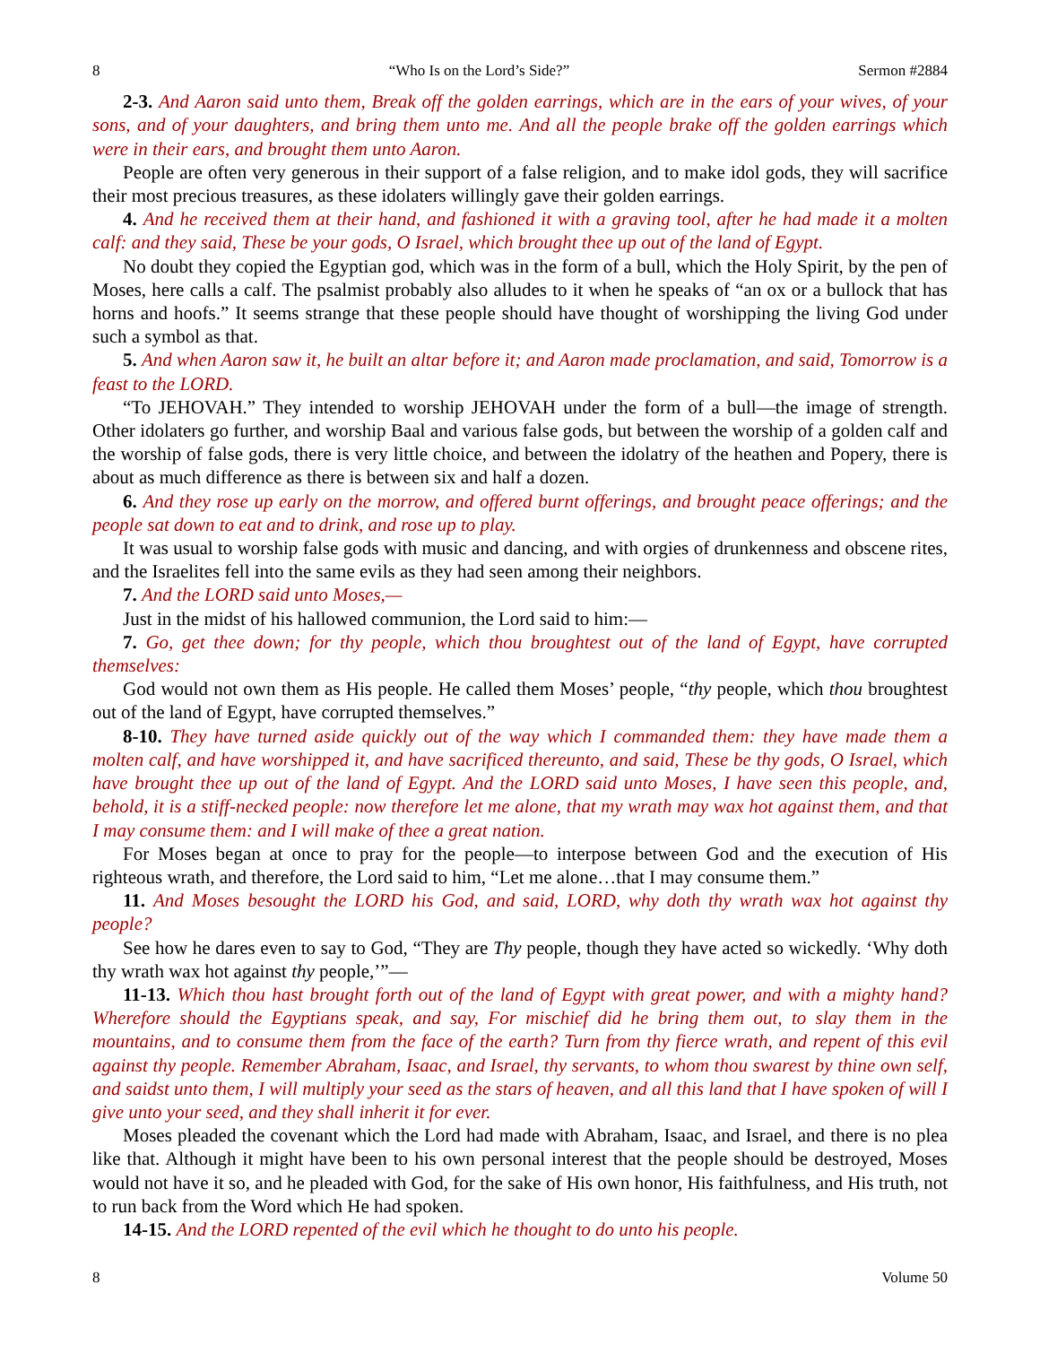8 “Who Is on the Lord’s Side?” Sermon #2884
2-3. And Aaron said unto them, Break off the golden earrings, which are in the ears of your wives, of your sons, and of your daughters, and bring them unto me. And all the people brake off the golden earrings which were in their ears, and brought them unto Aaron.
People are often very generous in their support of a false religion, and to make idol gods, they will sacrifice their most precious treasures, as these idolaters willingly gave their golden earrings.
4. And he received them at their hand, and fashioned it with a graving tool, after he had made it a molten calf: and they said, These be your gods, O Israel, which brought thee up out of the land of Egypt.
No doubt they copied the Egyptian god, which was in the form of a bull, which the Holy Spirit, by the pen of Moses, here calls a calf. The psalmist probably also alludes to it when he speaks of “an ox or a bullock that has horns and hoofs.” It seems strange that these people should have thought of worshipping the living God under such a symbol as that.
5. And when Aaron saw it, he built an altar before it; and Aaron made proclamation, and said, Tomorrow is a feast to the LORD.
“To JEHOVAH.” They intended to worship JEHOVAH under the form of a bull—the image of strength. Other idolaters go further, and worship Baal and various false gods, but between the worship of a golden calf and the worship of false gods, there is very little choice, and between the idolatry of the heathen and Popery, there is about as much difference as there is between six and half a dozen.
6. And they rose up early on the morrow, and offered burnt offerings, and brought peace offerings; and the people sat down to eat and to drink, and rose up to play.
It was usual to worship false gods with music and dancing, and with orgies of drunkenness and obscene rites, and the Israelites fell into the same evils as they had seen among their neighbors.
7. And the LORD said unto Moses,—
Just in the midst of his hallowed communion, the Lord said to him:—
7. Go, get thee down; for thy people, which thou broughtest out of the land of Egypt, have corrupted themselves:
God would not own them as His people. He called them Moses’ people, “thy people, which thou broughtest out of the land of Egypt, have corrupted themselves.”
8-10. They have turned aside quickly out of the way which I commanded them: they have made them a molten calf, and have worshipped it, and have sacrificed thereunto, and said, These be thy gods, O Israel, which have brought thee up out of the land of Egypt. And the LORD said unto Moses, I have seen this people, and, behold, it is a stiff-necked people: now therefore let me alone, that my wrath may wax hot against them, and that I may consume them: and I will make of thee a great nation.
For Moses began at once to pray for the people—to interpose between God and the execution of His righteous wrath, and therefore, the Lord said to him, “Let me alone…that I may consume them.”
11. And Moses besought the LORD his God, and said, LORD, why doth thy wrath wax hot against thy people?
See how he dares even to say to God, “They are Thy people, though they have acted so wickedly. ‘Why doth thy wrath wax hot against thy people,’”—
11-13. Which thou hast brought forth out of the land of Egypt with great power, and with a mighty hand? Wherefore should the Egyptians speak, and say, For mischief did he bring them out, to slay them in the mountains, and to consume them from the face of the earth? Turn from thy fierce wrath, and repent of this evil against thy people. Remember Abraham, Isaac, and Israel, thy servants, to whom thou swarest by thine own self, and saidst unto them, I will multiply your seed as the stars of heaven, and all this land that I have spoken of will I give unto your seed, and they shall inherit it for ever.
Moses pleaded the covenant which the Lord had made with Abraham, Isaac, and Israel, and there is no plea like that. Although it might have been to his own personal interest that the people should be destroyed, Moses would not have it so, and he pleaded with God, for the sake of His own honor, His faithfulness, and His truth, not to run back from the Word which He had spoken.
14-15. And the LORD repented of the evil which he thought to do unto his people.
8 Volume 50